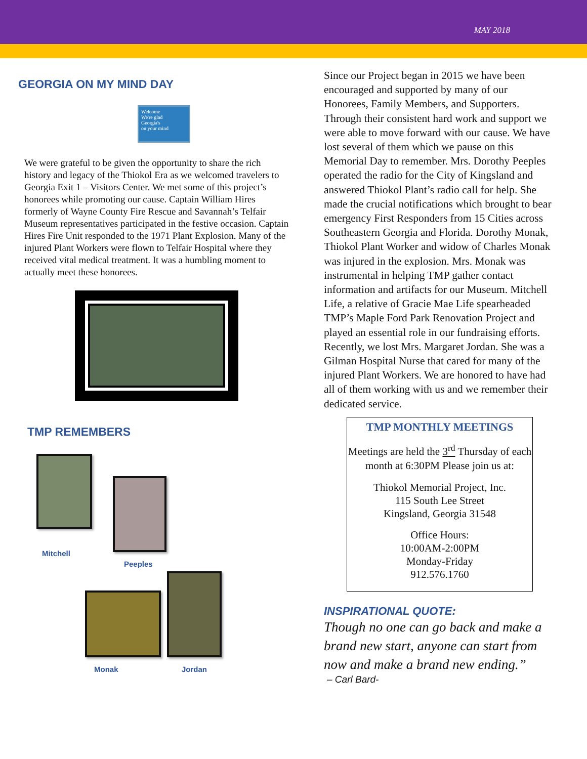MAY 2018
GEORGIA ON MY MIND DAY
Welcome
We're glad
Georgia's
on your mind
We were grateful to be given the opportunity to share the rich history and legacy of the Thiokol Era as we welcomed travelers to Georgia Exit 1 – Visitors Center. We met some of this project’s honorees while promoting our cause. Captain William Hires formerly of Wayne County Fire Rescue and Savannah’s Telfair Museum representatives participated in the festive occasion. Captain Hires Fire Unit responded to the 1971 Plant Explosion. Many of the injured Plant Workers were flown to Telfair Hospital where they received vital medical treatment. It was a humbling moment to actually meet these honorees.
TMP REMEMBERS
Mitchell
Peeples
Monak Jordan
Since our Project began in 2015 we have been encouraged and supported by many of our Honorees, Family Members, and Supporters. Through their consistent hard work and support we were able to move forward with our cause. We have lost several of them which we pause on this Memorial Day to remember. Mrs. Dorothy Peeples operated the radio for the City of Kingsland and answered Thiokol Plant’s radio call for help. She made the crucial notifications which brought to bear emergency First Responders from 15 Cities across Southeastern Georgia and Florida. Dorothy Monak, Thiokol Plant Worker and widow of Charles Monak was injured in the explosion. Mrs. Monak was instrumental in helping TMP gather contact information and artifacts for our Museum. Mitchell Life, a relative of Gracie Mae Life spearheaded TMP’s Maple Ford Park Renovation Project and played an essential role in our fundraising efforts. Recently, we lost Mrs. Margaret Jordan. She was a Gilman Hospital Nurse that cared for many of the injured Plant Workers. We are honored to have had all of them working with us and we remember their dedicated service.
TMP MONTHLY MEETINGS
Meetings are held the 3<sup>rd</sup> Thursday of each month at 6:30PM Please join us at:
Thiokol Memorial Project, Inc.
115 South Lee Street
Kingsland, Georgia 31548
Office Hours:
10:00AM-2:00PM
Monday-Friday
912.576.1760
INSPIRATIONAL QUOTE:
Though no one can go back and make a brand new start, anyone can start from now and make a brand new ending.”
– Carl Bard-